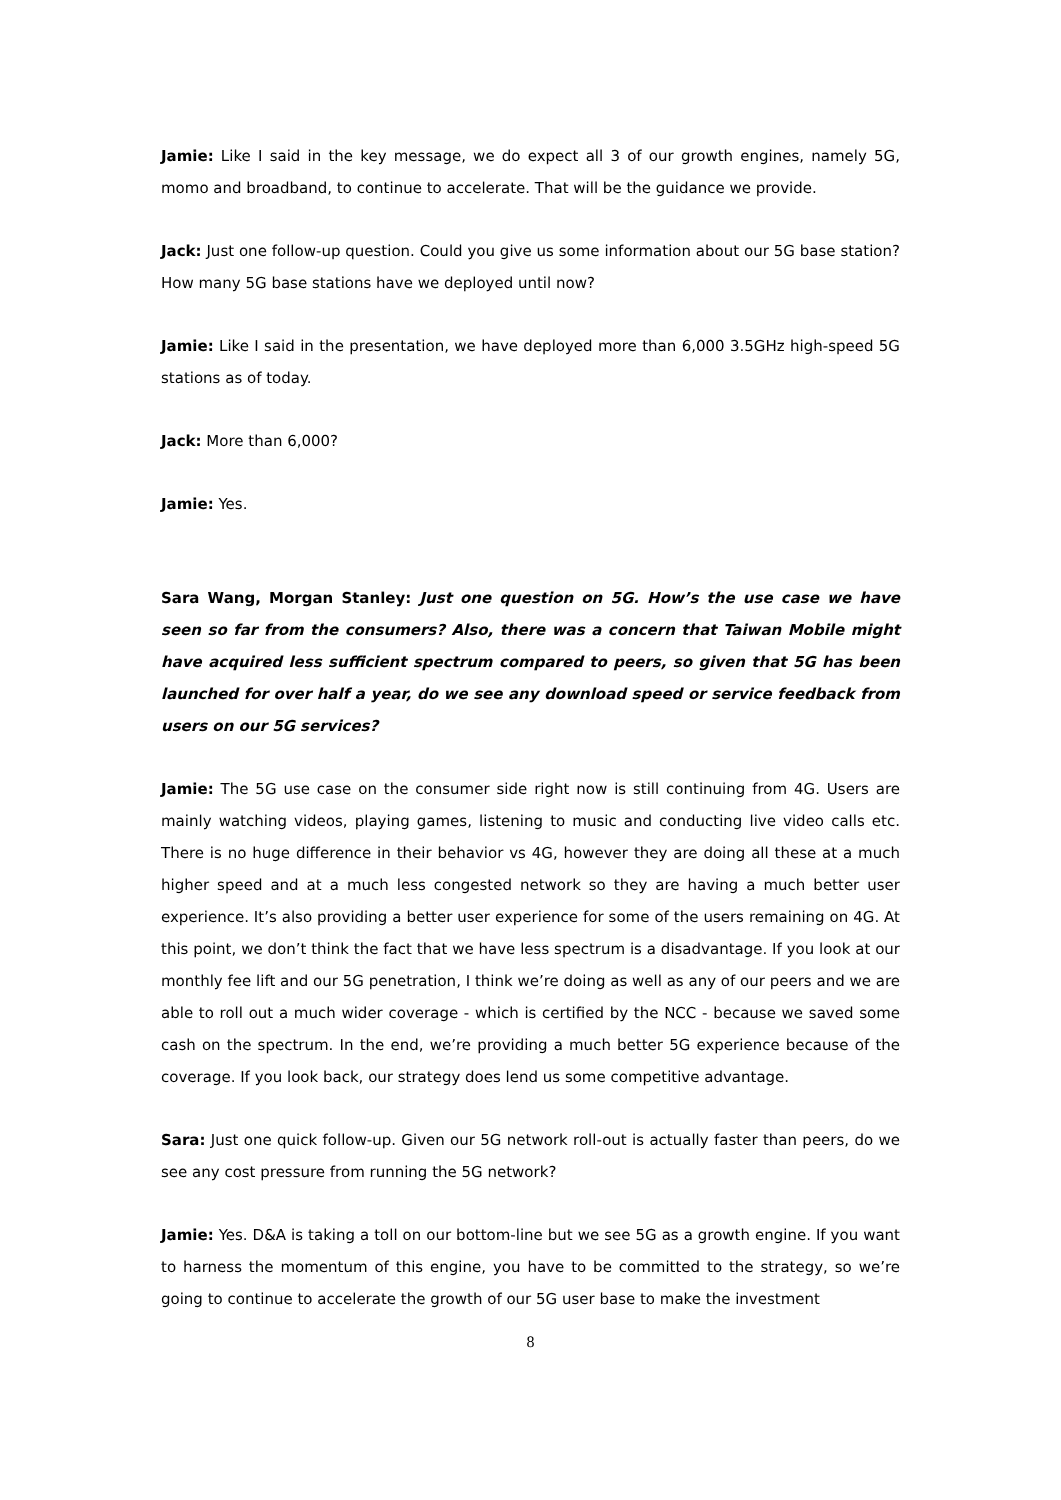Jamie: Like I said in the key message, we do expect all 3 of our growth engines, namely 5G, momo and broadband, to continue to accelerate. That will be the guidance we provide.
Jack: Just one follow-up question. Could you give us some information about our 5G base station? How many 5G base stations have we deployed until now?
Jamie: Like I said in the presentation, we have deployed more than 6,000 3.5GHz high-speed 5G stations as of today.
Jack: More than 6,000?
Jamie: Yes.
Sara Wang, Morgan Stanley: Just one question on 5G. How’s the use case we have seen so far from the consumers? Also, there was a concern that Taiwan Mobile might have acquired less sufficient spectrum compared to peers, so given that 5G has been launched for over half a year, do we see any download speed or service feedback from users on our 5G services?
Jamie: The 5G use case on the consumer side right now is still continuing from 4G. Users are mainly watching videos, playing games, listening to music and conducting live video calls etc. There is no huge difference in their behavior vs 4G, however they are doing all these at a much higher speed and at a much less congested network so they are having a much better user experience. It’s also providing a better user experience for some of the users remaining on 4G. At this point, we don’t think the fact that we have less spectrum is a disadvantage. If you look at our monthly fee lift and our 5G penetration, I think we’re doing as well as any of our peers and we are able to roll out a much wider coverage - which is certified by the NCC - because we saved some cash on the spectrum. In the end, we’re providing a much better 5G experience because of the coverage. If you look back, our strategy does lend us some competitive advantage.
Sara: Just one quick follow-up. Given our 5G network roll-out is actually faster than peers, do we see any cost pressure from running the 5G network?
Jamie: Yes. D&A is taking a toll on our bottom-line but we see 5G as a growth engine. If you want to harness the momentum of this engine, you have to be committed to the strategy, so we’re going to continue to accelerate the growth of our 5G user base to make the investment
8